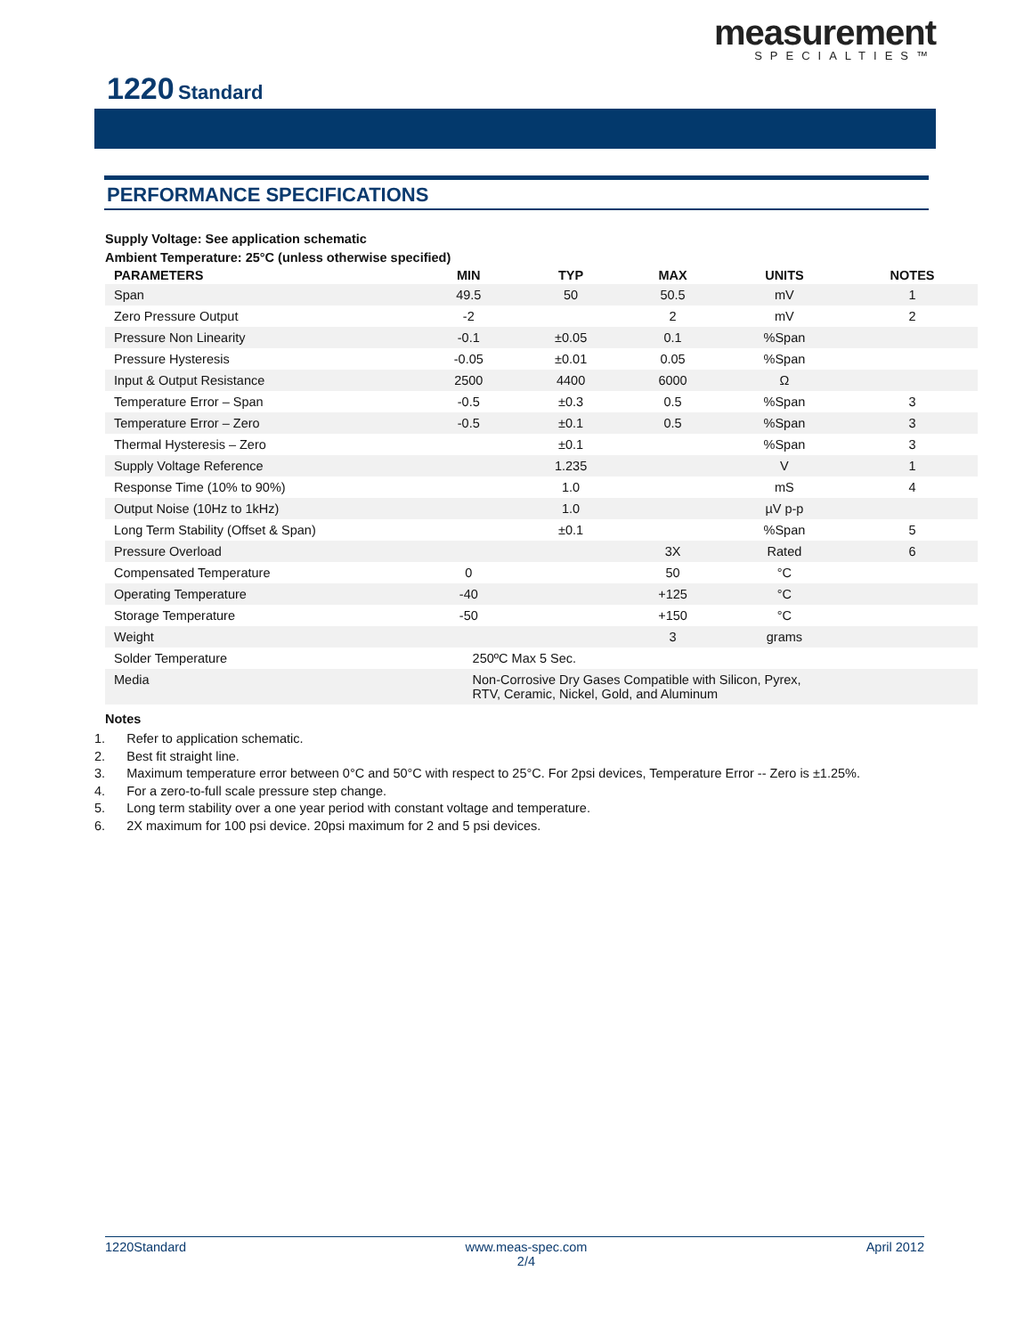measurement
SPECIALTIES™
1220 Standard
PERFORMANCE SPECIFICATIONS
Supply Voltage: See application schematic
Ambient Temperature: 25°C (unless otherwise specified)
| PARAMETERS | MIN | TYP | MAX | UNITS | NOTES |
| --- | --- | --- | --- | --- | --- |
| Span | 49.5 | 50 | 50.5 | mV | 1 |
| Zero Pressure Output | -2 | | 2 | mV | 2 |
| Pressure Non Linearity | -0.1 | ±0.05 | 0.1 | %Span | |
| Pressure Hysteresis | -0.05 | ±0.01 | 0.05 | %Span | |
| Input & Output Resistance | 2500 | 4400 | 6000 | Ω | |
| Temperature Error – Span | -0.5 | ±0.3 | 0.5 | %Span | 3 |
| Temperature Error – Zero | -0.5 | ±0.1 | 0.5 | %Span | 3 |
| Thermal Hysteresis – Zero | | ±0.1 | | %Span | 3 |
| Supply Voltage Reference | | 1.235 | | V | 1 |
| Response Time (10% to 90%) | | 1.0 | | mS | 4 |
| Output Noise (10Hz to 1kHz) | | 1.0 | | µV p-p | |
| Long Term Stability (Offset & Span) | | ±0.1 | | %Span | 5 |
| Pressure Overload | | | 3X | Rated | 6 |
| Compensated Temperature | 0 | | 50 | °C | |
| Operating Temperature | -40 | | +125 | °C | |
| Storage Temperature | -50 | | +150 | °C | |
| Weight | | | 3 | grams | |
| Solder Temperature | 250ºC Max 5 Sec. | | | | |
| Media | Non-Corrosive Dry Gases Compatible with Silicon, Pyrex, RTV, Ceramic, Nickel, Gold, and Aluminum | | | | |
Notes
1. Refer to application schematic.
2. Best fit straight line.
3. Maximum temperature error between 0°C and 50°C with respect to 25°C. For 2psi devices, Temperature Error -- Zero is ±1.25%.
4. For a zero-to-full scale pressure step change.
5. Long term stability over a one year period with constant voltage and temperature.
6. 2X maximum for 100 psi device. 20psi maximum for 2 and 5 psi devices.
1220Standard www.meas-spec.com
2/4 April 2012